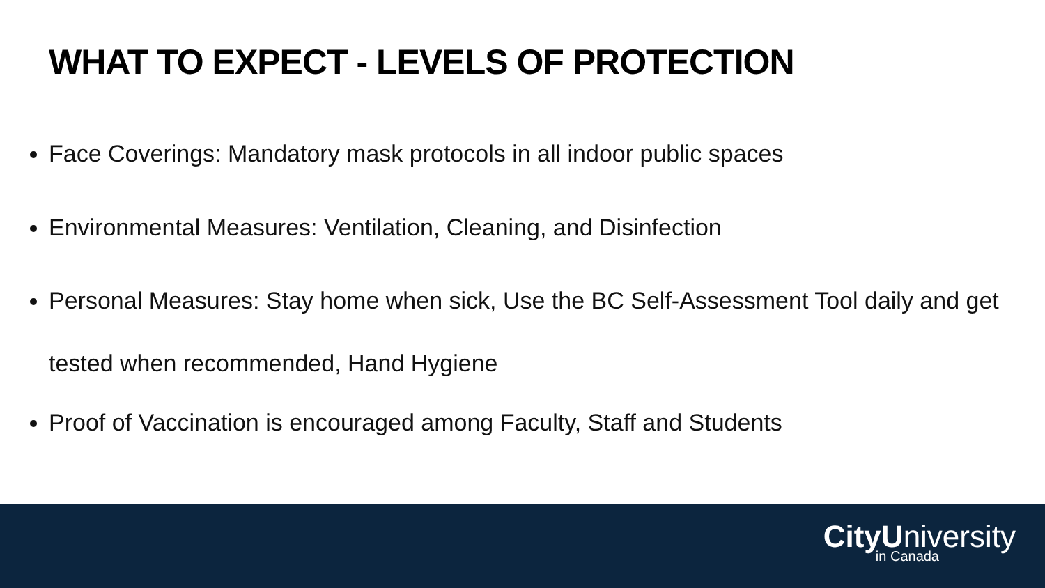WHAT TO EXPECT - LEVELS OF PROTECTION
Face Coverings: Mandatory mask protocols in all indoor public spaces
Environmental Measures: Ventilation, Cleaning, and Disinfection
Personal Measures: Stay home when sick, Use the BC Self-Assessment Tool daily and get tested when recommended, Hand Hygiene
Proof of Vaccination is encouraged among Faculty, Staff and Students
CityUniversity
in Canada